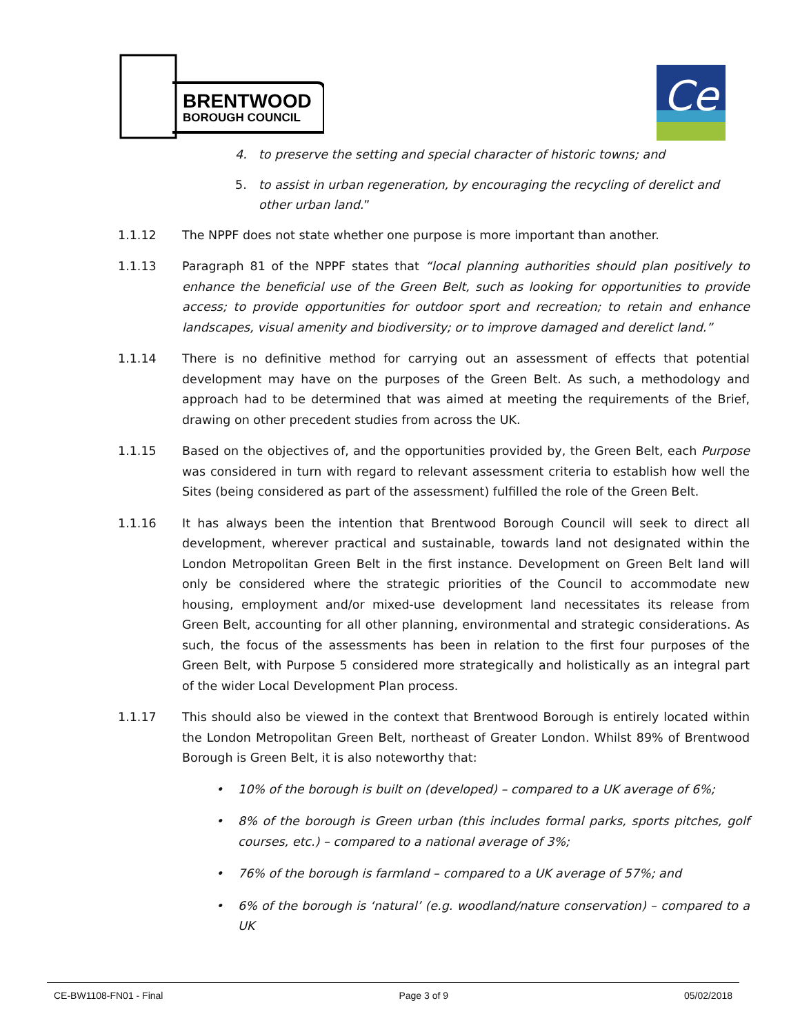BRENTWOOD
BOROUGH COUNCIL
Ce
4. to preserve the setting and special character of historic towns; and
5. to assist in urban regeneration, by encouraging the recycling of derelict and other urban land.”
1.1.12 The NPPF does not state whether one purpose is more important than another.
1.1.13 Paragraph 81 of the NPPF states that “local planning authorities should plan positively to enhance the beneficial use of the Green Belt, such as looking for opportunities to provide access; to provide opportunities for outdoor sport and recreation; to retain and enhance landscapes, visual amenity and biodiversity; or to improve damaged and derelict land.”
1.1.14 There is no definitive method for carrying out an assessment of effects that potential development may have on the purposes of the Green Belt. As such, a methodology and approach had to be determined that was aimed at meeting the requirements of the Brief, drawing on other precedent studies from across the UK.
1.1.15 Based on the objectives of, and the opportunities provided by, the Green Belt, each Purpose was considered in turn with regard to relevant assessment criteria to establish how well the Sites (being considered as part of the assessment) fulfilled the role of the Green Belt.
1.1.16 It has always been the intention that Brentwood Borough Council will seek to direct all development, wherever practical and sustainable, towards land not designated within the London Metropolitan Green Belt in the first instance. Development on Green Belt land will only be considered where the strategic priorities of the Council to accommodate new housing, employment and/or mixed-use development land necessitates its release from Green Belt, accounting for all other planning, environmental and strategic considerations. As such, the focus of the assessments has been in relation to the first four purposes of the Green Belt, with Purpose 5 considered more strategically and holistically as an integral part of the wider Local Development Plan process.
1.1.17 This should also be viewed in the context that Brentwood Borough is entirely located within the London Metropolitan Green Belt, northeast of Greater London. Whilst 89% of Brentwood Borough is Green Belt, it is also noteworthy that:
• 10% of the borough is built on (developed) – compared to a UK average of 6%;
• 8% of the borough is Green urban (this includes formal parks, sports pitches, golf courses, etc.) – compared to a national average of 3%;
• 76% of the borough is farmland – compared to a UK average of 57%; and
• 6% of the borough is ‘natural’ (e.g. woodland/nature conservation) – compared to a UK
CE-BW1108-FN01 - Final Page 3 of 9 05/02/2018